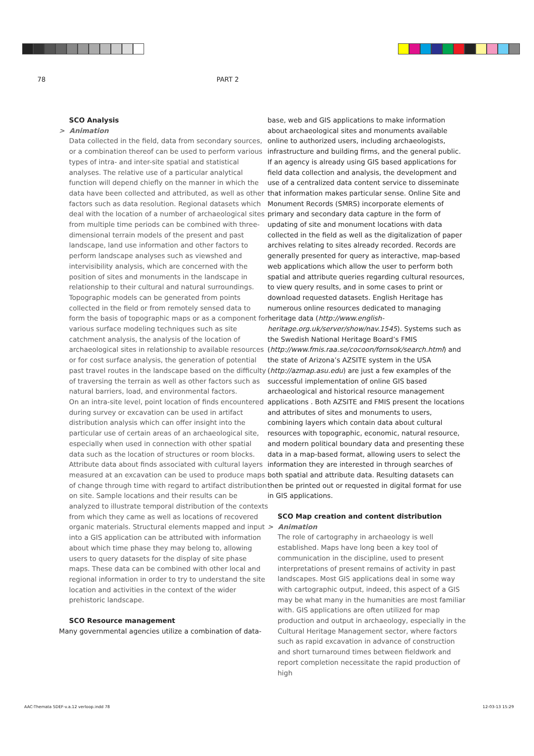78 PART 2
SCO Analysis
> Animation
Data collected in the field, data from secondary sources, or a combination thereof can be used to perform various types of intra- and inter-site spatial and statistical analyses. The relative use of a particular analytical function will depend chiefly on the manner in which the data have been collected and attributed, as well as other factors such as data resolution. Regional datasets which deal with the location of a number of archaeological sites from multiple time periods can be combined with three-dimensional terrain models of the present and past landscape, land use information and other factors to perform landscape analyses such as viewshed and intervisibility analysis, which are concerned with the position of sites and monuments in the landscape in relationship to their cultural and natural surroundings. Topographic models can be generated from points collected in the field or from remotely sensed data to form the basis of topographic maps or as a component for various surface modeling techniques such as site catchment analysis, the analysis of the location of archaeological sites in relationship to available resources or for cost surface analysis, the generation of potential past travel routes in the landscape based on the difficulty of traversing the terrain as well as other factors such as natural barriers, load, and environmental factors.
On an intra-site level, point location of finds encountered during survey or excavation can be used in artifact distribution analysis which can offer insight into the particular use of certain areas of an archaeological site, especially when used in connection with other spatial data such as the location of structures or room blocks. Attribute data about finds associated with cultural layers measured at an excavation can be used to produce maps of change through time with regard to artifact distribution on site. Sample locations and their results can be analyzed to illustrate temporal distribution of the contexts from which they came as well as locations of recovered organic materials. Structural elements mapped and input into a GIS application can be attributed with information about which time phase they may belong to, allowing users to query datasets for the display of site phase maps. These data can be combined with other local and regional information in order to try to understand the site location and activities in the context of the wider prehistoric landscape.
SCO Resource management
Many governmental agencies utilize a combination of data-
base, web and GIS applications to make information about archaeological sites and monuments available online to authorized users, including archaeologists, infrastructure and building firms, and the general public. If an agency is already using GIS based applications for field data collection and analysis, the development and use of a centralized data content service to disseminate that information makes particular sense. Online Site and Monument Records (SMRS) incorporate elements of primary and secondary data capture in the form of updating of site and monument locations with data collected in the field as well as the digitalization of paper archives relating to sites already recorded. Records are generally presented for query as interactive, map-based web applications which allow the user to perform both spatial and attribute queries regarding cultural resources, to view query results, and in some cases to print or download requested datasets. English Heritage has numerous online resources dedicated to managing heritage data (http://www.english-heritage.org.uk/server/show/nav.1545). Systems such as the Swedish National Heritage Board’s FMIS (http://www.fmis.raa.se/cocoon/fornsok/search.html) and the state of Arizona’s AZSITE system in the USA (http://azmap.asu.edu) are just a few examples of the successful implementation of online GIS based archaeological and historical resource management applications . Both AZSITE and FMIS present the locations and attributes of sites and monuments to users, combining layers which contain data about cultural resources with topographic, economic, natural resource, and modern political boundary data and presenting these data in a map-based format, allowing users to select the information they are interested in through searches of both spatial and attribute data. Resulting datasets can then be printed out or requested in digital format for use in GIS applications.
SCO Map creation and content distribution
> Animation
The role of cartography in archaeology is well established. Maps have long been a key tool of communication in the discipline, used to present interpretations of present remains of activity in past landscapes. Most GIS applications deal in some way with cartographic output, indeed, this aspect of a GIS may be what many in the humanities are most familiar with. GIS applications are often utilized for map production and output in archaeology, especially in the Cultural Heritage Management sector, where factors such as rapid excavation in advance of construction and short turnaround times between fieldwork and report completion necessitate the rapid production of high
AAC-Themata 5DEF-v.a.12 verloop.indd 78 12-03-13 15:29